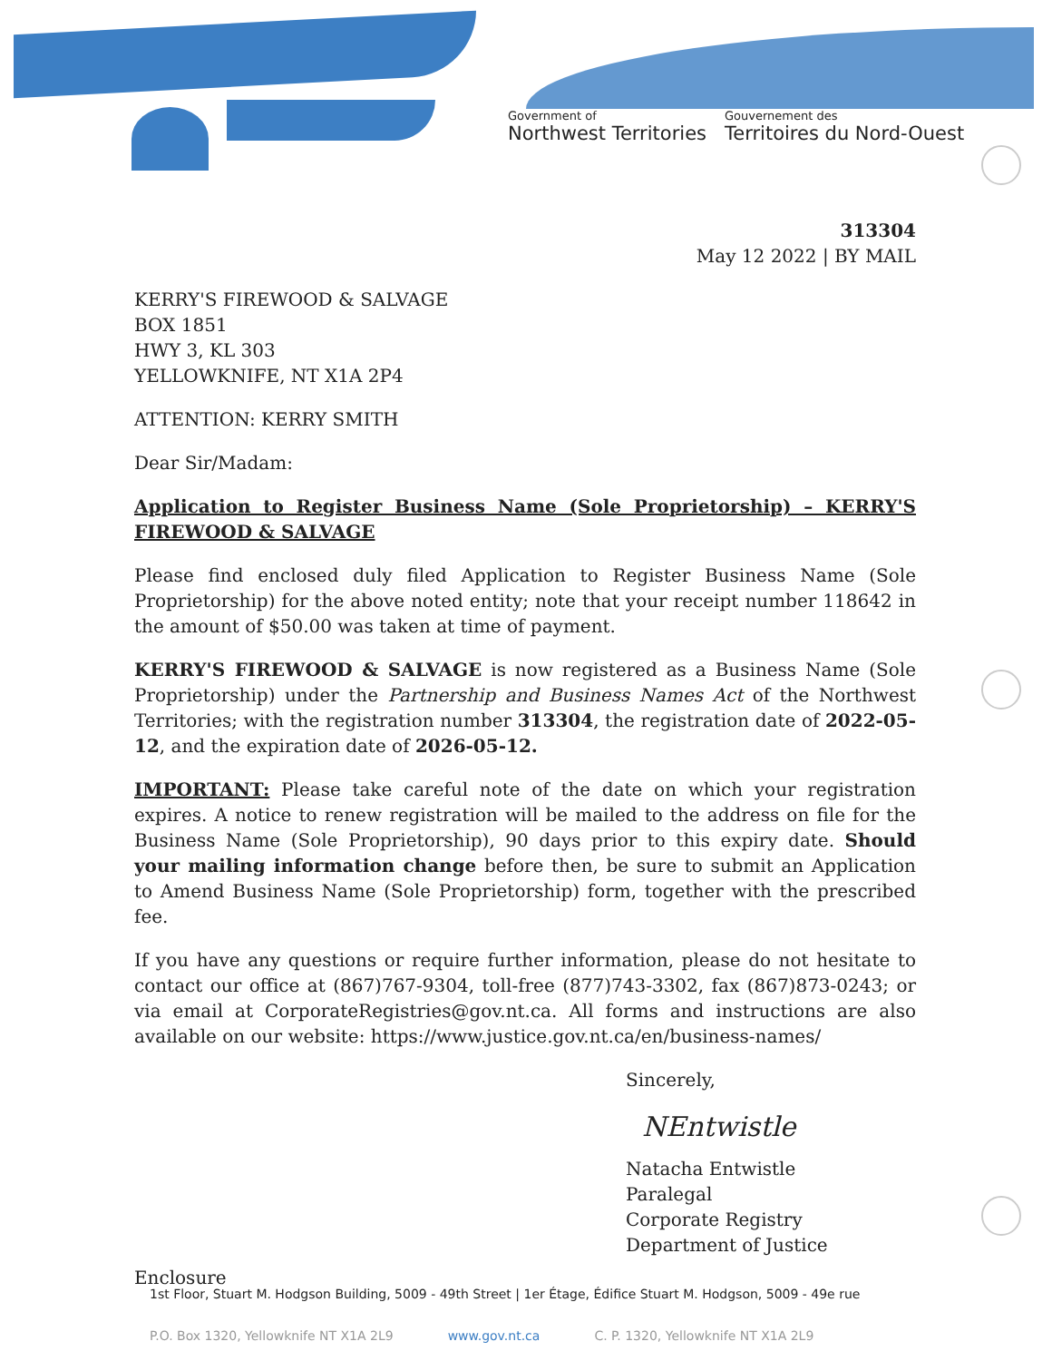Government of
Northwest Territories
Gouvernement des
Territoires du Nord-Ouest
313304
May 12 2022 | BY MAIL
KERRY'S FIREWOOD & SALVAGE
BOX 1851
HWY 3, KL 303
YELLOWKNIFE, NT X1A 2P4
ATTENTION: KERRY SMITH
Dear Sir/Madam:
Application to Register Business Name (Sole Proprietorship) – KERRY'S FIREWOOD & SALVAGE
Please find enclosed duly filed Application to Register Business Name (Sole Proprietorship) for the above noted entity; note that your receipt number 118642 in the amount of $50.00 was taken at time of payment.
KERRY'S FIREWOOD & SALVAGE is now registered as a Business Name (Sole Proprietorship) under the Partnership and Business Names Act of the Northwest Territories; with the registration number 313304, the registration date of 2022-05-12, and the expiration date of 2026-05-12.
IMPORTANT: Please take careful note of the date on which your registration expires. A notice to renew registration will be mailed to the address on file for the Business Name (Sole Proprietorship), 90 days prior to this expiry date. Should your mailing information change before then, be sure to submit an Application to Amend Business Name (Sole Proprietorship) form, together with the prescribed fee.
If you have any questions or require further information, please do not hesitate to contact our office at (867)767-9304, toll-free (877)743-3302, fax (867)873-0243; or via email at CorporateRegistries@gov.nt.ca. All forms and instructions are also available on our website: https://www.justice.gov.nt.ca/en/business-names/
Sincerely,
NEntwistle
Natacha Entwistle
Paralegal
Corporate Registry
Department of Justice
Enclosure
1st Floor, Stuart M. Hodgson Building, 5009 - 49th Street | 1er Étage, Édifice Stuart M. Hodgson, 5009 - 49e rue
P.O. Box 1320, Yellowknife NT X1A 2L9 www.gov.nt.ca C. P. 1320, Yellowknife NT X1A 2L9